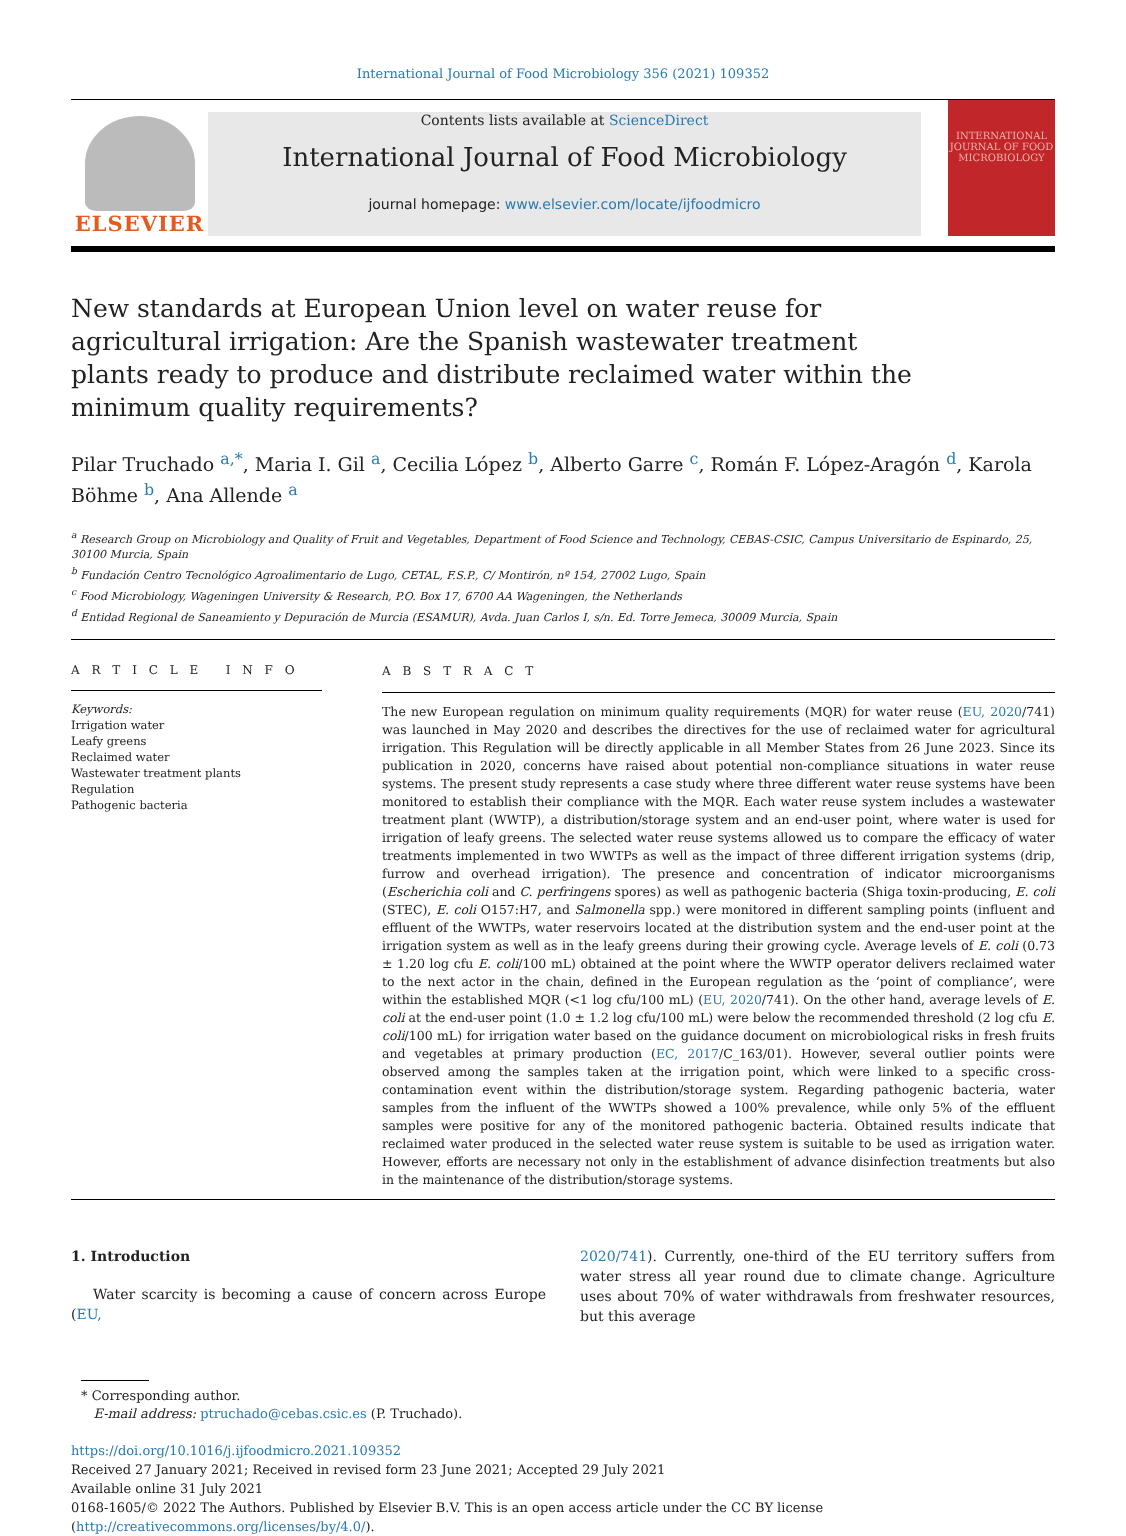International Journal of Food Microbiology 356 (2021) 109352
ELSEVIER
Contents lists available at ScienceDirect
International Journal of Food Microbiology
journal homepage: www.elsevier.com/locate/ijfoodmicro
INTERNATIONAL JOURNAL OF FOOD MICROBIOLOGY
New standards at European Union level on water reuse for agricultural irrigation: Are the Spanish wastewater treatment plants ready to produce and distribute reclaimed water within the minimum quality requirements?
Pilar Truchado <sup>a,*</sup>, Maria I. Gil <sup>a</sup>, Cecilia López <sup>b</sup>, Alberto Garre <sup>c</sup>, Román F. López-Aragón <sup>d</sup>, Karola Böhme <sup>b</sup>, Ana Allende <sup>a</sup>
<sup>a</sup> Research Group on Microbiology and Quality of Fruit and Vegetables, Department of Food Science and Technology, CEBAS-CSIC, Campus Universitario de Espinardo, 25, 30100 Murcia, Spain
<sup>b</sup> Fundación Centro Tecnológico Agroalimentario de Lugo, CETAL, F.S.P., C/ Montirón, nº 154, 27002 Lugo, Spain
<sup>c</sup> Food Microbiology, Wageningen University & Research, P.O. Box 17, 6700 AA Wageningen, the Netherlands
<sup>d</sup> Entidad Regional de Saneamiento y Depuración de Murcia (ESAMUR), Avda. Juan Carlos I, s/n. Ed. Torre Jemeca, 30009 Murcia, Spain
A R T I C L E I N F O
Keywords:
Irrigation water
Leafy greens
Reclaimed water
Wastewater treatment plants
Regulation
Pathogenic bacteria
A B S T R A C T
The new European regulation on minimum quality requirements (MQR) for water reuse (EU, 2020/741) was launched in May 2020 and describes the directives for the use of reclaimed water for agricultural irrigation. This Regulation will be directly applicable in all Member States from 26 June 2023. Since its publication in 2020, concerns have raised about potential non-compliance situations in water reuse systems. The present study represents a case study where three different water reuse systems have been monitored to establish their compliance with the MQR. Each water reuse system includes a wastewater treatment plant (WWTP), a distribution/storage system and an end-user point, where water is used for irrigation of leafy greens. The selected water reuse systems allowed us to compare the efficacy of water treatments implemented in two WWTPs as well as the impact of three different irrigation systems (drip, furrow and overhead irrigation). The presence and concentration of indicator microorganisms (Escherichia coli and C. perfringens spores) as well as pathogenic bacteria (Shiga toxin-producing, E. coli (STEC), E. coli O157:H7, and Salmonella spp.) were monitored in different sampling points (influent and effluent of the WWTPs, water reservoirs located at the distribution system and the end-user point at the irrigation system as well as in the leafy greens during their growing cycle. Average levels of E. coli (0.73 ± 1.20 log cfu E. coli/100 mL) obtained at the point where the WWTP operator delivers reclaimed water to the next actor in the chain, defined in the European regulation as the ‘point of compliance’, were within the established MQR (<1 log cfu/100 mL) (EU, 2020/741). On the other hand, average levels of E. coli at the end-user point (1.0 ± 1.2 log cfu/100 mL) were below the recommended threshold (2 log cfu E. coli/100 mL) for irrigation water based on the guidance document on microbiological risks in fresh fruits and vegetables at primary production (EC, 2017/C_163/01). However, several outlier points were observed among the samples taken at the irrigation point, which were linked to a specific cross-contamination event within the distribution/storage system. Regarding pathogenic bacteria, water samples from the influent of the WWTPs showed a 100% prevalence, while only 5% of the effluent samples were positive for any of the monitored pathogenic bacteria. Obtained results indicate that reclaimed water produced in the selected water reuse system is suitable to be used as irrigation water. However, efforts are necessary not only in the establishment of advance disinfection treatments but also in the maintenance of the distribution/storage systems.
1. Introduction
Water scarcity is becoming a cause of concern across Europe (EU,
2020/741). Currently, one-third of the EU territory suffers from water stress all year round due to climate change. Agriculture uses about 70% of water withdrawals from freshwater resources, but this average
* Corresponding author.
E-mail address: ptruchado@cebas.csic.es (P. Truchado).
https://doi.org/10.1016/j.ijfoodmicro.2021.109352
Received 27 January 2021; Received in revised form 23 June 2021; Accepted 29 July 2021
Available online 31 July 2021
0168-1605/© 2022 The Authors. Published by Elsevier B.V. This is an open access article under the CC BY license (http://creativecommons.org/licenses/by/4.0/).